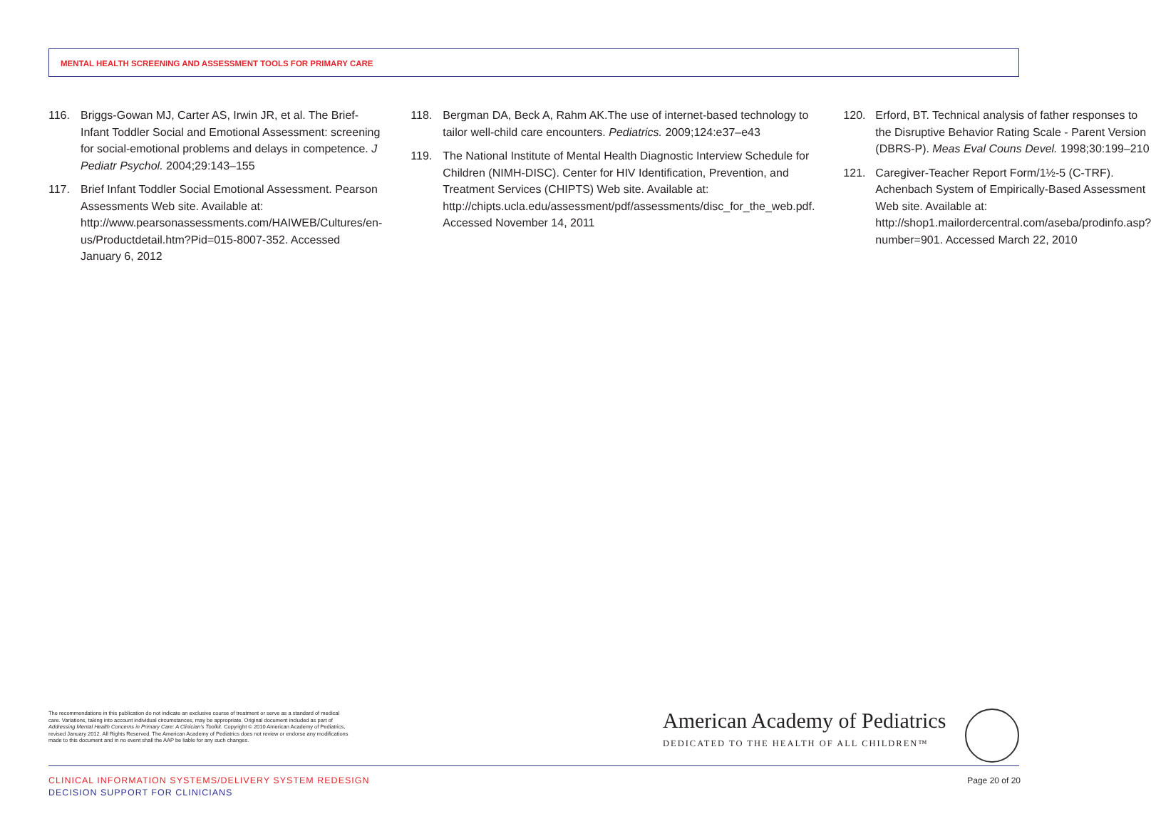MENTAL HEALTH SCREENING AND ASSESSMENT TOOLS FOR PRIMARY CARE
116. Briggs-Gowan MJ, Carter AS, Irwin JR, et al. The Brief-Infant Toddler Social and Emotional Assessment: screening for social-emotional problems and delays in competence. J Pediatr Psychol. 2004;29:143–155
117. Brief Infant Toddler Social Emotional Assessment. Pearson Assessments Web site. Available at: http://www.pearsonassessments.com/HAIWEB/Cultures/en-us/Productdetail.htm?Pid=015-8007-352. Accessed January 6, 2012
118. Bergman DA, Beck A, Rahm AK.The use of internet-based technology to tailor well-child care encounters. Pediatrics. 2009;124:e37–e43
119. The National Institute of Mental Health Diagnostic Interview Schedule for Children (NIMH-DISC). Center for HIV Identification, Prevention, and Treatment Services (CHIPTS) Web site. Available at: http://chipts.ucla.edu/assessment/pdf/assessments/disc_for_the_web.pdf. Accessed November 14, 2011
120. Erford, BT. Technical analysis of father responses to the Disruptive Behavior Rating Scale - Parent Version (DBRS-P). Meas Eval Couns Devel. 1998;30:199–210
121. Caregiver-Teacher Report Form/1½-5 (C-TRF). Achenbach System of Empirically-Based Assessment Web site. Available at: http://shop1.mailordercentral.com/aseba/prodinfo.asp?number=901. Accessed March 22, 2010
The recommendations in this publication do not indicate an exclusive course of treatment or serve as a standard of medical care. Variations, taking into account individual circumstances, may be appropriate. Original document included as part of Addressing Mental Health Concerns in Primary Care: A Clinician's Toolkit. Copyright © 2010 American Academy of Pediatrics, revised January 2012. All Rights Reserved. The American Academy of Pediatrics does not review or endorse any modifications made to this document and in no event shall the AAP be liable for any such changes.
American Academy of Pediatrics
DEDICATED TO THE HEALTH OF ALL CHILDREN™
CLINICAL INFORMATION SYSTEMS/DELIVERY SYSTEM REDESIGN
DECISION SUPPORT FOR CLINICIANS
Page 20 of 20